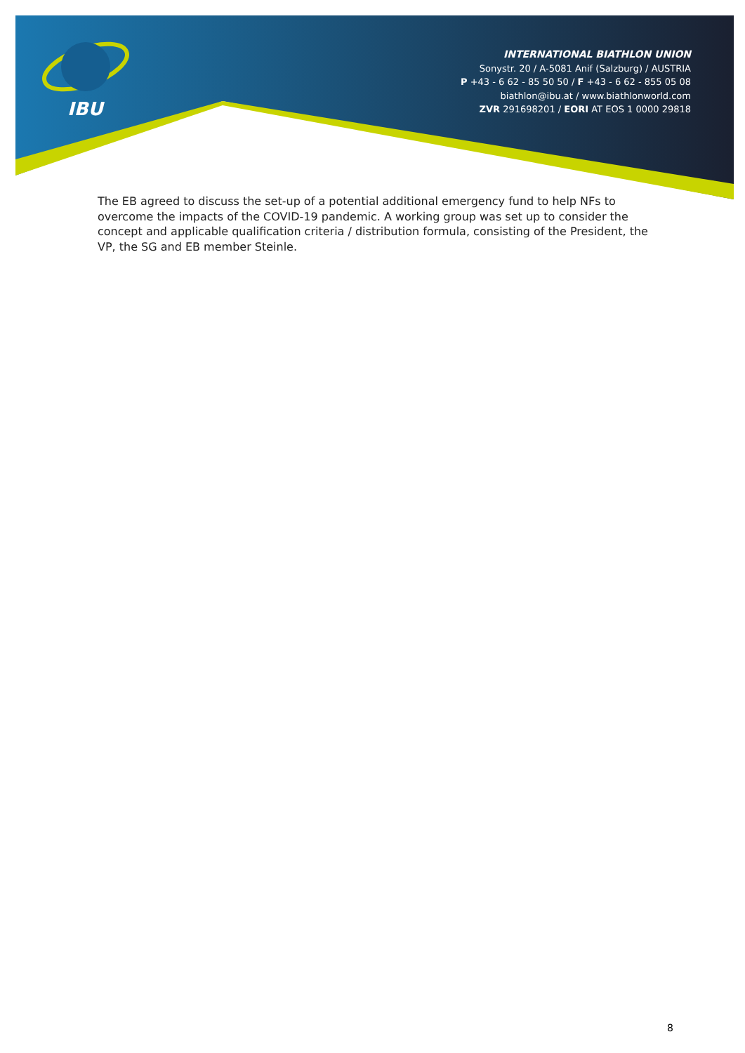IBU
INTERNATIONAL BIATHLON UNION
Sonystr. 20 / A-5081 Anif (Salzburg) / AUSTRIA
P +43 - 6 62 - 85 50 50 / F +43 - 6 62 - 855 05 08
biathlon@ibu.at / www.biathlonworld.com
ZVR 291698201 / EORI AT EOS 1 0000 29818
The EB agreed to discuss the set-up of a potential additional emergency fund to help NFs to overcome the impacts of the COVID-19 pandemic. A working group was set up to consider the concept and applicable qualification criteria / distribution formula, consisting of the President, the VP, the SG and EB member Steinle.
8